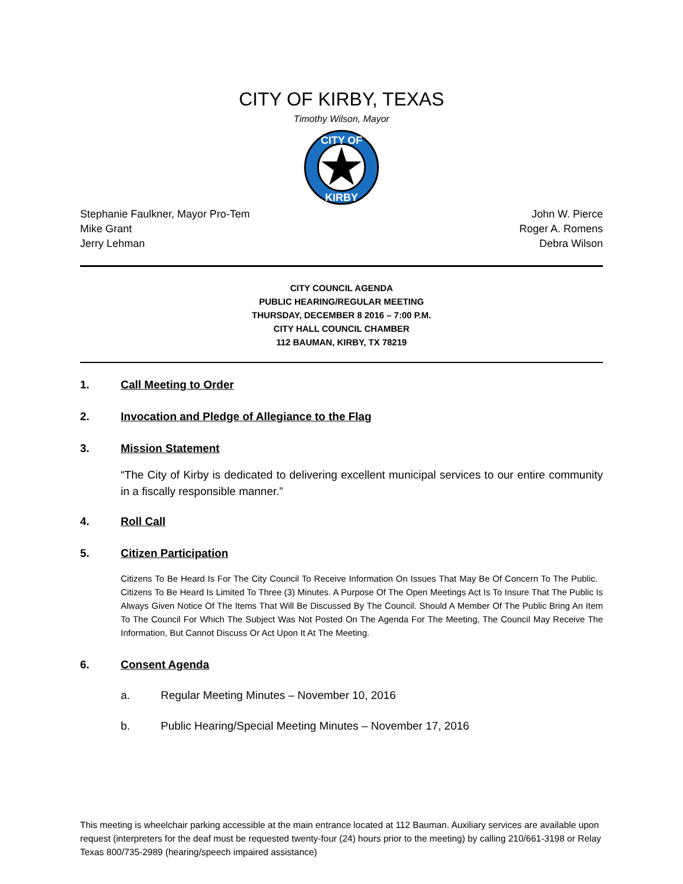CITY OF KIRBY, TEXAS
Timothy Wilson, Mayor
CITY OF
KIRBY
Stephanie Faulkner, Mayor Pro-Tem John W. Pierce
Mike Grant Roger A. Romens
Jerry Lehman Debra Wilson
CITY COUNCIL AGENDA
PUBLIC HEARING/REGULAR MEETING
THURSDAY, DECEMBER 8 2016 – 7:00 P.M.
CITY HALL COUNCIL CHAMBER
112 BAUMAN, KIRBY, TX 78219
1. Call Meeting to Order
2. Invocation and Pledge of Allegiance to the Flag
3. Mission Statement
“The City of Kirby is dedicated to delivering excellent municipal services to our entire community in a fiscally responsible manner.”
4. Roll Call
5. Citizen Participation
Citizens To Be Heard Is For The City Council To Receive Information On Issues That May Be Of Concern To The Public. Citizens To Be Heard Is Limited To Three (3) Minutes. A Purpose Of The Open Meetings Act Is To Insure That The Public Is Always Given Notice Of The Items That Will Be Discussed By The Council. Should A Member Of The Public Bring An Item To The Council For Which The Subject Was Not Posted On The Agenda For The Meeting, The Council May Receive The Information, But Cannot Discuss Or Act Upon It At The Meeting.
6. Consent Agenda
a. Regular Meeting Minutes – November 10, 2016
b. Public Hearing/Special Meeting Minutes – November 17, 2016
This meeting is wheelchair parking accessible at the main entrance located at 112 Bauman. Auxiliary services are available upon request (interpreters for the deaf must be requested twenty-four (24) hours prior to the meeting) by calling 210/661-3198 or Relay Texas 800/735-2989 (hearing/speech impaired assistance)